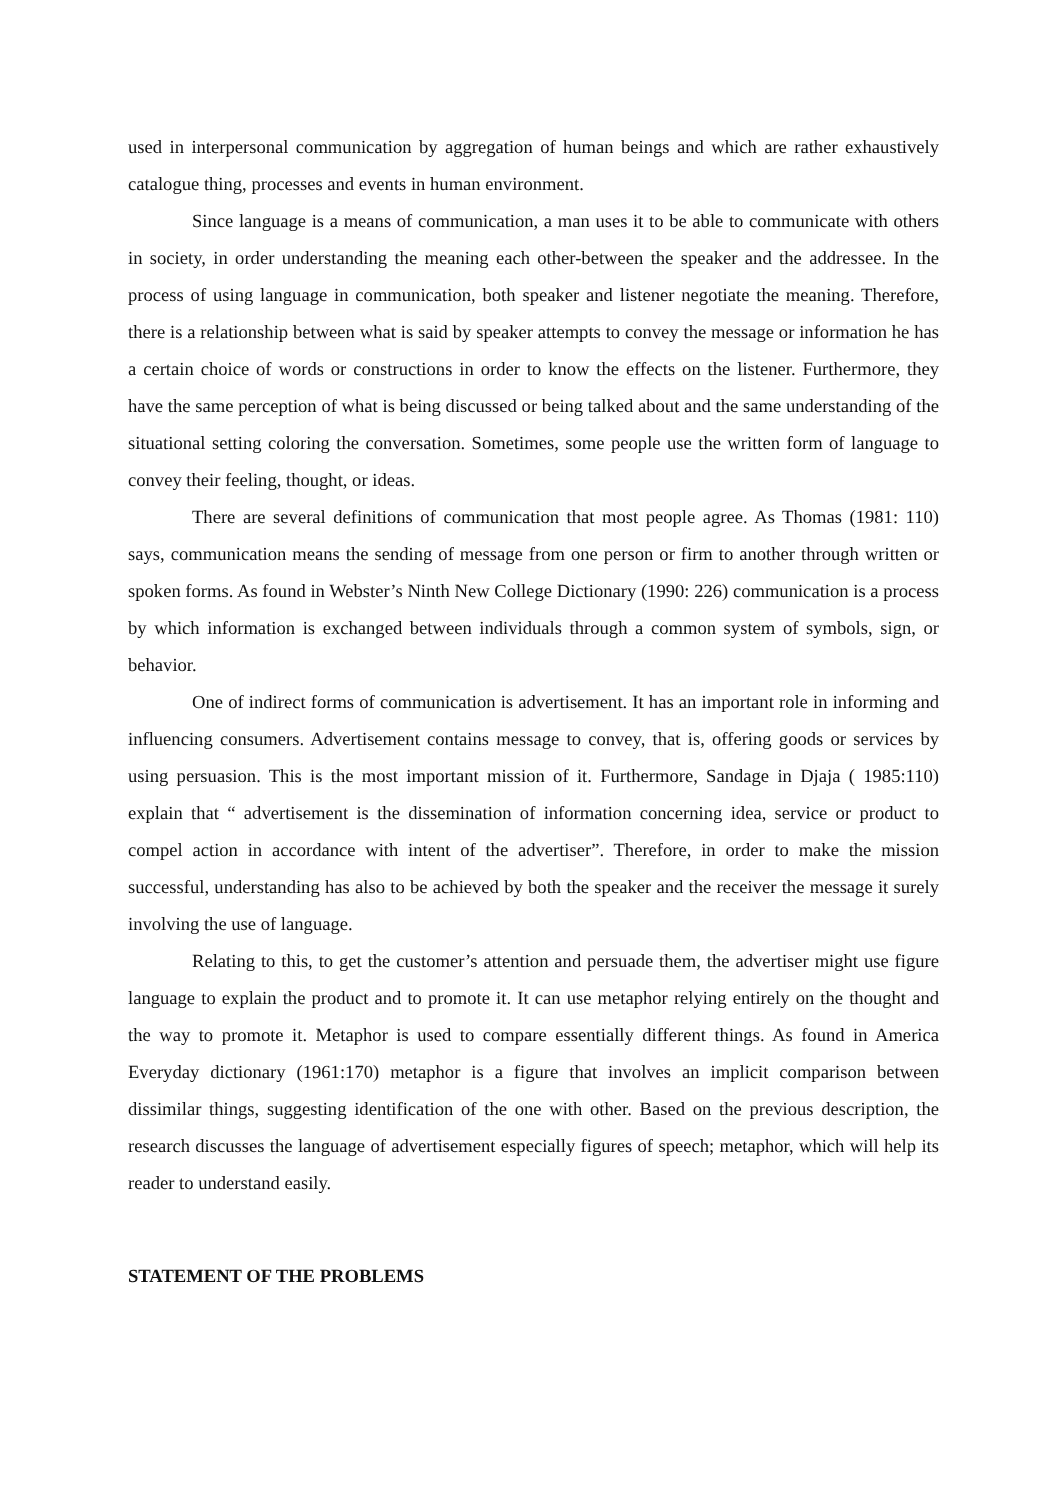used in interpersonal communication by aggregation of human beings and which are rather exhaustively catalogue thing, processes and events in human environment.
Since language is a means of communication, a man uses it to be able to communicate with others in society, in order understanding the meaning each other-between the speaker and the addressee. In the process of using language in communication, both speaker and listener negotiate the meaning. Therefore, there is a relationship between what is said by speaker attempts to convey the message or information he has a certain choice of words or constructions in order to know the effects on the listener. Furthermore, they have the same perception of what is being discussed or being talked about and the same understanding of the situational setting coloring the conversation. Sometimes, some people use the written form of language to convey their feeling, thought, or ideas.
There are several definitions of communication that most people agree. As Thomas (1981: 110) says, communication means the sending of message from one person or firm to another through written or spoken forms. As found in Webster’s Ninth New College Dictionary (1990: 226) communication is a process by which information is exchanged between individuals through a common system of symbols, sign, or behavior.
One of indirect forms of communication is advertisement. It has an important role in informing and influencing consumers. Advertisement contains message to convey, that is, offering goods or services by using persuasion. This is the most important mission of it. Furthermore, Sandage in Djaja ( 1985:110) explain that “ advertisement is the dissemination of information concerning idea, service or product to compel action in accordance with intent of the advertiser”. Therefore, in order to make the mission successful, understanding has also to be achieved by both the speaker and the receiver the message it surely involving the use of language.
Relating to this, to get the customer’s attention and persuade them, the advertiser might use figure language to explain the product and to promote it. It can use metaphor relying entirely on the thought and the way to promote it. Metaphor is used to compare essentially different things. As found in America Everyday dictionary (1961:170) metaphor is a figure that involves an implicit comparison between dissimilar things, suggesting identification of the one with other. Based on the previous description, the research discusses the language of advertisement especially figures of speech; metaphor, which will help its reader to understand easily.
STATEMENT OF THE PROBLEMS